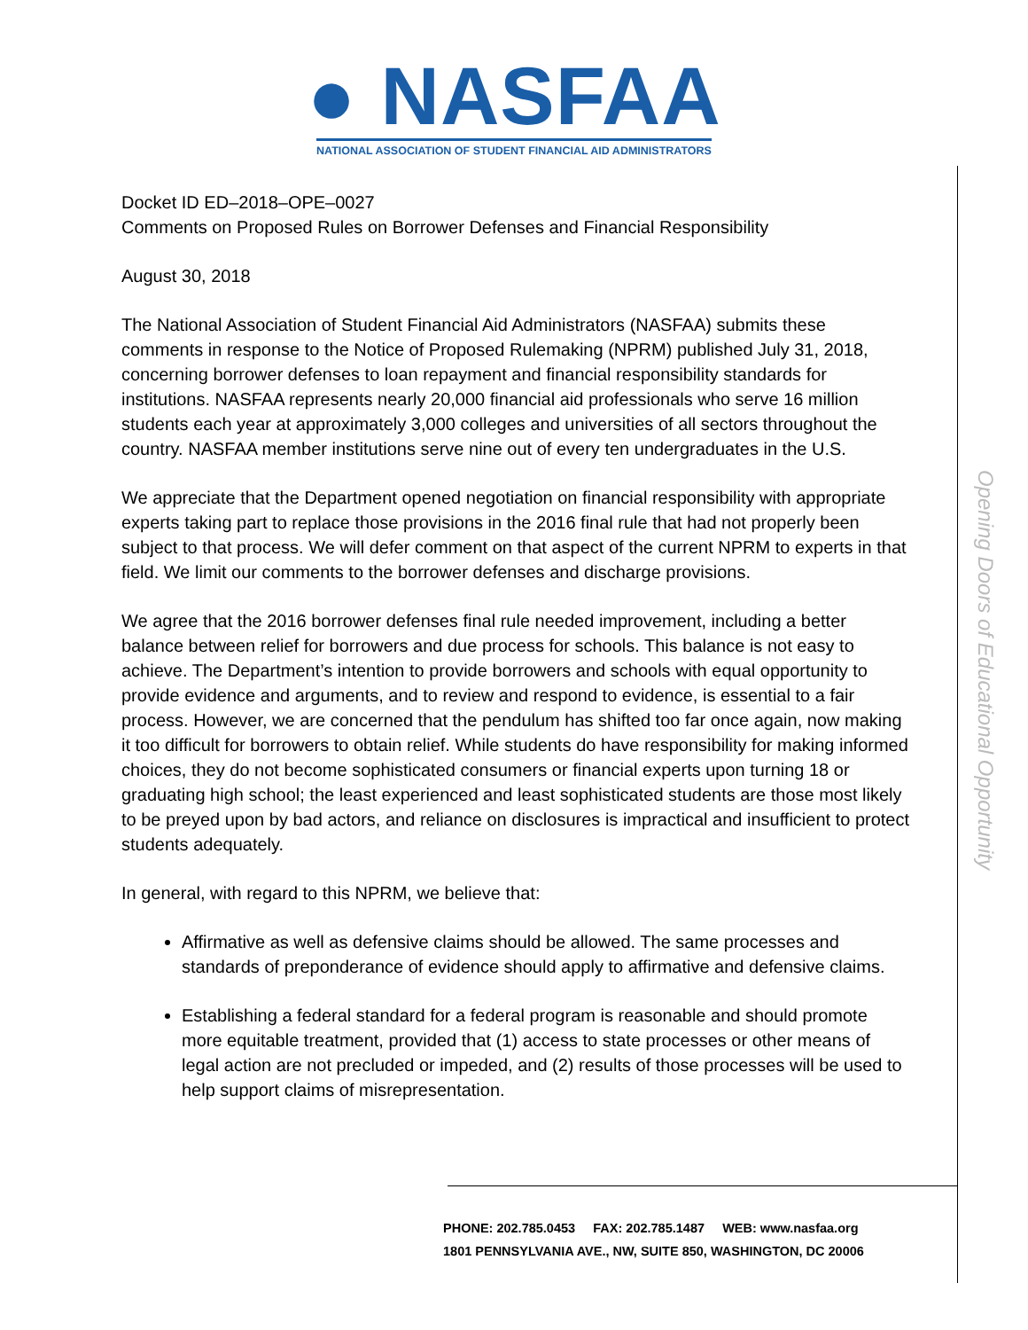● NASFAA
NATIONAL ASSOCIATION OF STUDENT FINANCIAL AID ADMINISTRATORS
Opening Doors of Educational Opportunity
Docket ID ED–2018–OPE–0027
Comments on Proposed Rules on Borrower Defenses and Financial Responsibility
August 30, 2018
The National Association of Student Financial Aid Administrators (NASFAA) submits these comments in response to the Notice of Proposed Rulemaking (NPRM) published July 31, 2018, concerning borrower defenses to loan repayment and financial responsibility standards for institutions. NASFAA represents nearly 20,000 financial aid professionals who serve 16 million students each year at approximately 3,000 colleges and universities of all sectors throughout the country. NASFAA member institutions serve nine out of every ten undergraduates in the U.S.
We appreciate that the Department opened negotiation on financial responsibility with appropriate experts taking part to replace those provisions in the 2016 final rule that had not properly been subject to that process. We will defer comment on that aspect of the current NPRM to experts in that field. We limit our comments to the borrower defenses and discharge provisions.
We agree that the 2016 borrower defenses final rule needed improvement, including a better balance between relief for borrowers and due process for schools. This balance is not easy to achieve. The Department’s intention to provide borrowers and schools with equal opportunity to provide evidence and arguments, and to review and respond to evidence, is essential to a fair process. However, we are concerned that the pendulum has shifted too far once again, now making it too difficult for borrowers to obtain relief. While students do have responsibility for making informed choices, they do not become sophisticated consumers or financial experts upon turning 18 or graduating high school; the least experienced and least sophisticated students are those most likely to be preyed upon by bad actors, and reliance on disclosures is impractical and insufficient to protect students adequately.
In general, with regard to this NPRM, we believe that:
Affirmative as well as defensive claims should be allowed. The same processes and standards of preponderance of evidence should apply to affirmative and defensive claims.
Establishing a federal standard for a federal program is reasonable and should promote more equitable treatment, provided that (1) access to state processes or other means of legal action are not precluded or impeded, and (2) results of those processes will be used to help support claims of misrepresentation.
PHONE: 202.785.0453 FAX: 202.785.1487 WEB: www.nasfaa.org
1801 PENNSYLVANIA AVE., NW, SUITE 850, WASHINGTON, DC 20006